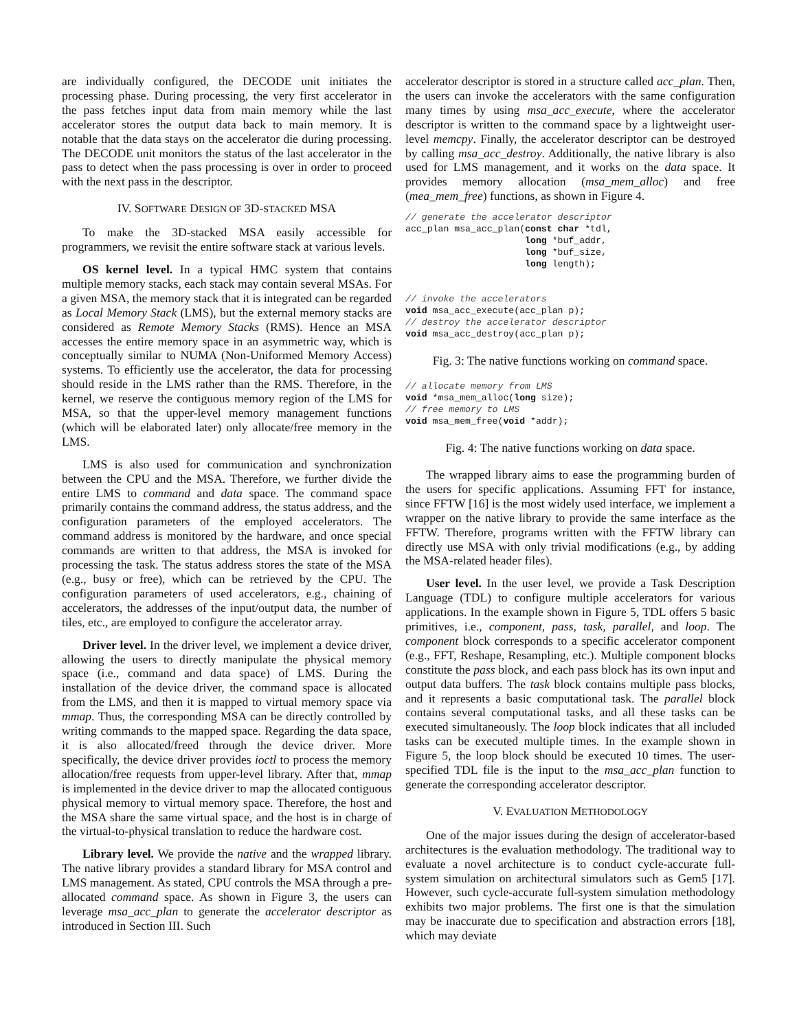are individually configured, the DECODE unit initiates the processing phase. During processing, the very first accelerator in the pass fetches input data from main memory while the last accelerator stores the output data back to main memory. It is notable that the data stays on the accelerator die during processing. The DECODE unit monitors the status of the last accelerator in the pass to detect when the pass processing is over in order to proceed with the next pass in the descriptor.
IV. SOFTWARE DESIGN OF 3D-STACKED MSA
To make the 3D-stacked MSA easily accessible for programmers, we revisit the entire software stack at various levels.
OS kernel level. In a typical HMC system that contains multiple memory stacks, each stack may contain several MSAs. For a given MSA, the memory stack that it is integrated can be regarded as Local Memory Stack (LMS), but the external memory stacks are considered as Remote Memory Stacks (RMS). Hence an MSA accesses the entire memory space in an asymmetric way, which is conceptually similar to NUMA (Non-Uniformed Memory Access) systems. To efficiently use the accelerator, the data for processing should reside in the LMS rather than the RMS. Therefore, in the kernel, we reserve the contiguous memory region of the LMS for MSA, so that the upper-level memory management functions (which will be elaborated later) only allocate/free memory in the LMS.
LMS is also used for communication and synchronization between the CPU and the MSA. Therefore, we further divide the entire LMS to command and data space. The command space primarily contains the command address, the status address, and the configuration parameters of the employed accelerators. The command address is monitored by the hardware, and once special commands are written to that address, the MSA is invoked for processing the task. The status address stores the state of the MSA (e.g., busy or free), which can be retrieved by the CPU. The configuration parameters of used accelerators, e.g., chaining of accelerators, the addresses of the input/output data, the number of tiles, etc., are employed to configure the accelerator array.
Driver level. In the driver level, we implement a device driver, allowing the users to directly manipulate the physical memory space (i.e., command and data space) of LMS. During the installation of the device driver, the command space is allocated from the LMS, and then it is mapped to virtual memory space via mmap. Thus, the corresponding MSA can be directly controlled by writing commands to the mapped space. Regarding the data space, it is also allocated/freed through the device driver. More specifically, the device driver provides ioctl to process the memory allocation/free requests from upper-level library. After that, mmap is implemented in the device driver to map the allocated contiguous physical memory to virtual memory space. Therefore, the host and the MSA share the same virtual space, and the host is in charge of the virtual-to-physical translation to reduce the hardware cost.
Library level. We provide the native and the wrapped library. The native library provides a standard library for MSA control and LMS management. As stated, CPU controls the MSA through a pre-allocated command space. As shown in Figure 3, the users can leverage msa_acc_plan to generate the accelerator descriptor as introduced in Section III. Such
accelerator descriptor is stored in a structure called acc_plan. Then, the users can invoke the accelerators with the same configuration many times by using msa_acc_execute, where the accelerator descriptor is written to the command space by a lightweight user-level memcpy. Finally, the accelerator descriptor can be destroyed by calling msa_acc_destroy. Additionally, the native library is also used for LMS management, and it works on the data space. It provides memory allocation (msa_mem_alloc) and free (mea_mem_free) functions, as shown in Figure 4.
// generate the accelerator descriptor
acc_plan msa_acc_plan(const char *tdl,
                      long *buf_addr,
                      long *buf_size,
                      long length);


// invoke the accelerators
void msa_acc_execute(acc_plan p);
// destroy the accelerator descriptor
void msa_acc_destroy(acc_plan p);
Fig. 3: The native functions working on command space.
// allocate memory from LMS
void *msa_mem_alloc(long size);
// free memory to LMS
void msa_mem_free(void *addr);
Fig. 4: The native functions working on data space.
The wrapped library aims to ease the programming burden of the users for specific applications. Assuming FFT for instance, since FFTW [16] is the most widely used interface, we implement a wrapper on the native library to provide the same interface as the FFTW. Therefore, programs written with the FFTW library can directly use MSA with only trivial modifications (e.g., by adding the MSA-related header files).
User level. In the user level, we provide a Task Description Language (TDL) to configure multiple accelerators for various applications. In the example shown in Figure 5, TDL offers 5 basic primitives, i.e., component, pass, task, parallel, and loop. The component block corresponds to a specific accelerator component (e.g., FFT, Reshape, Resampling, etc.). Multiple component blocks constitute the pass block, and each pass block has its own input and output data buffers. The task block contains multiple pass blocks, and it represents a basic computational task. The parallel block contains several computational tasks, and all these tasks can be executed simultaneously. The loop block indicates that all included tasks can be executed multiple times. In the example shown in Figure 5, the loop block should be executed 10 times. The user-specified TDL file is the input to the msa_acc_plan function to generate the corresponding accelerator descriptor.
V. EVALUATION METHODOLOGY
One of the major issues during the design of accelerator-based architectures is the evaluation methodology. The traditional way to evaluate a novel architecture is to conduct cycle-accurate full-system simulation on architectural simulators such as Gem5 [17]. However, such cycle-accurate full-system simulation methodology exhibits two major problems. The first one is that the simulation may be inaccurate due to specification and abstraction errors [18], which may deviate